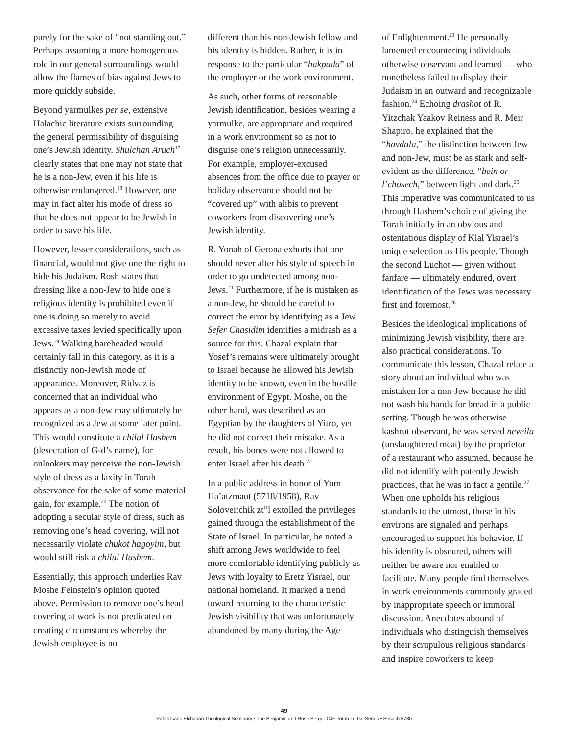purely for the sake of “not standing out.” Perhaps assuming a more homogenous role in our general surroundings would allow the flames of bias against Jews to more quickly subside.
Beyond yarmulkes per se, extensive Halachic literature exists surrounding the general permissibility of disguising one’s Jewish identity. Shulchan Aruch<sup>17</sup> clearly states that one may not state that he is a non-Jew, even if his life is otherwise endangered.<sup>18</sup> However, one may in fact alter his mode of dress so that he does not appear to be Jewish in order to save his life.
However, lesser considerations, such as financial, would not give one the right to hide his Judaism. Rosh states that dressing like a non-Jew to hide one’s religious identity is prohibited even if one is doing so merely to avoid excessive taxes levied specifically upon Jews.<sup>19</sup> Walking bareheaded would certainly fall in this category, as it is a distinctly non-Jewish mode of appearance. Moreover, Ridvaz is concerned that an individual who appears as a non-Jew may ultimately be recognized as a Jew at some later point. This would constitute a chilul Hashem (desecration of G-d’s name), for onlookers may perceive the non-Jewish style of dress as a laxity in Torah observance for the sake of some material gain, for example.<sup>20</sup> The notion of adopting a secular style of dress, such as removing one’s head covering, will not necessarily violate chukot hagoyim, but would still risk a chilul Hashem.
Essentially, this approach underlies Rav Moshe Feinstein’s opinion quoted above. Permission to remove one’s head covering at work is not predicated on creating circumstances whereby the Jewish employee is no
different than his non-Jewish fellow and his identity is hidden. Rather, it is in response to the particular “hakpada” of the employer or the work environment.
As such, other forms of reasonable Jewish identification, besides wearing a yarmulke, are appropriate and required in a work environment so as not to disguise one’s religion unnecessarily. For example, employer-excused absences from the office due to prayer or holiday observance should not be “covered up” with alibis to prevent coworkers from discovering one’s Jewish identity.
R. Yonah of Gerona exhorts that one should never alter his style of speech in order to go undetected among non-Jews.<sup>21</sup> Furthermore, if he is mistaken as a non-Jew, he should be careful to correct the error by identifying as a Jew. Sefer Chasidim identifies a midrash as a source for this. Chazal explain that Yosef’s remains were ultimately brought to Israel because he allowed his Jewish identity to be known, even in the hostile environment of Egypt. Moshe, on the other hand, was described as an Egyptian by the daughters of Yitro, yet he did not correct their mistake. As a result, his bones were not allowed to enter Israel after his death.<sup>22</sup>
In a public address in honor of Yom Ha’atzmaut (5718/1958), Rav Soloveitchik zt”l extolled the privileges gained through the establishment of the State of Israel. In particular, he noted a shift among Jews worldwide to feel more comfortable identifying publicly as Jews with loyalty to Eretz Yisrael, our national homeland. It marked a trend toward returning to the characteristic Jewish visibility that was unfortunately abandoned by many during the Age
of Enlightenment.<sup>23</sup> He personally lamented encountering individuals — otherwise observant and learned — who nonetheless failed to display their Judaism in an outward and recognizable fashion.<sup>24</sup> Echoing drashot of R. Yitzchak Yaakov Reiness and R. Meir Shapiro, he explained that the “havdala,” the distinction between Jew and non-Jew, must be as stark and self-evident as the difference, “bein or l’chosech,” between light and dark.<sup>25</sup> This imperative was communicated to us through Hashem’s choice of giving the Torah initially in an obvious and ostentatious display of Klal Yisrael’s unique selection as His people. Though the second Luchot — given without fanfare — ultimately endured, overt identification of the Jews was necessary first and foremost.<sup>26</sup>
Besides the ideological implications of minimizing Jewish visibility, there are also practical considerations. To communicate this lesson, Chazal relate a story about an individual who was mistaken for a non-Jew because he did not wash his hands for bread in a public setting. Though he was otherwise kashrut observant, he was served neveila (unslaughtered meat) by the proprietor of a restaurant who assumed, because he did not identify with patently Jewish practices, that he was in fact a gentile.<sup>27</sup> When one upholds his religious standards to the utmost, those in his environs are signaled and perhaps encouraged to support his behavior. If his identity is obscured, others will neither be aware nor enabled to facilitate. Many people find themselves in work environments commonly graced by inappropriate speech or immoral discussion. Anecdotes abound of individuals who distinguish themselves by their scrupulous religious standards and inspire coworkers to keep
49
Rabbi Isaac Elchanan Theological Seminary • The Benjamin and Rose Berger CJF Torah To-Go Series • Pesach 5780